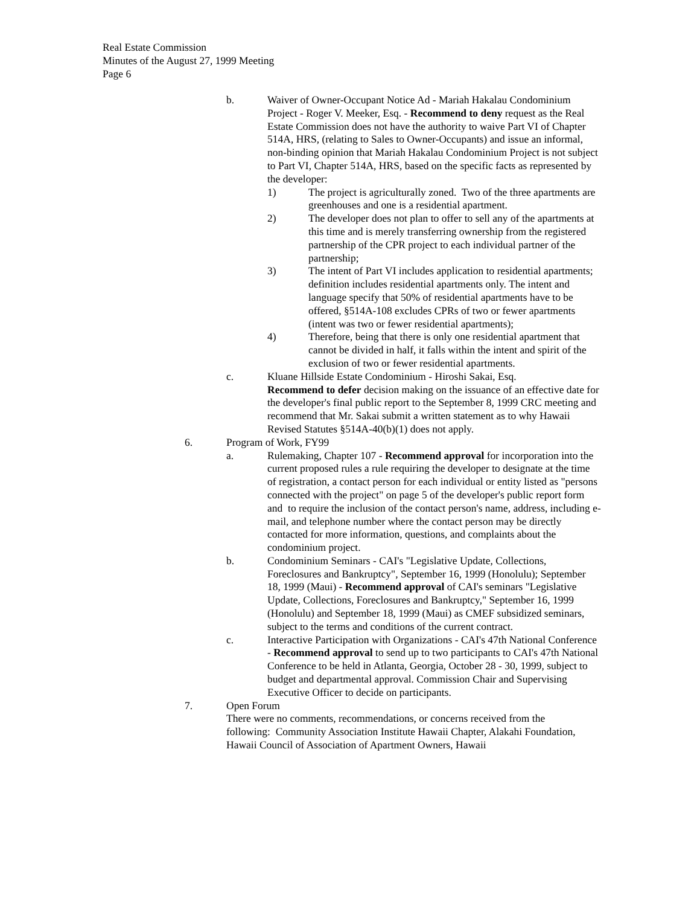Real Estate Commission
Minutes of the August 27, 1999 Meeting
Page 6
b. Waiver of Owner-Occupant Notice Ad - Mariah Hakalau Condominium Project - Roger V. Meeker, Esq. - Recommend to deny request as the Real Estate Commission does not have the authority to waive Part VI of Chapter 514A, HRS, (relating to Sales to Owner-Occupants) and issue an informal, non-binding opinion that Mariah Hakalau Condominium Project is not subject to Part VI, Chapter 514A, HRS, based on the specific facts as represented by the developer:
1) The project is agriculturally zoned. Two of the three apartments are greenhouses and one is a residential apartment.
2) The developer does not plan to offer to sell any of the apartments at this time and is merely transferring ownership from the registered partnership of the CPR project to each individual partner of the partnership;
3) The intent of Part VI includes application to residential apartments; definition includes residential apartments only. The intent and language specify that 50% of residential apartments have to be offered, §514A-108 excludes CPRs of two or fewer apartments (intent was two or fewer residential apartments);
4) Therefore, being that there is only one residential apartment that cannot be divided in half, it falls within the intent and spirit of the exclusion of two or fewer residential apartments.
c. Kluane Hillside Estate Condominium - Hiroshi Sakai, Esq.
Recommend to defer decision making on the issuance of an effective date for the developer's final public report to the September 8, 1999 CRC meeting and recommend that Mr. Sakai submit a written statement as to why Hawaii Revised Statutes §514A-40(b)(1) does not apply.
6. Program of Work, FY99
a. Rulemaking, Chapter 107 - Recommend approval for incorporation into the current proposed rules a rule requiring the developer to designate at the time of registration, a contact person for each individual or entity listed as "persons connected with the project" on page 5 of the developer's public report form and to require the inclusion of the contact person's name, address, including e-mail, and telephone number where the contact person may be directly contacted for more information, questions, and complaints about the condominium project.
b. Condominium Seminars - CAI's "Legislative Update, Collections, Foreclosures and Bankruptcy", September 16, 1999 (Honolulu); September 18, 1999 (Maui) - Recommend approval of CAI's seminars "Legislative Update, Collections, Foreclosures and Bankruptcy," September 16, 1999 (Honolulu) and September 18, 1999 (Maui) as CMEF subsidized seminars, subject to the terms and conditions of the current contract.
c. Interactive Participation with Organizations - CAI's 47th National Conference - Recommend approval to send up to two participants to CAI's 47th National Conference to be held in Atlanta, Georgia, October 28 - 30, 1999, subject to budget and departmental approval. Commission Chair and Supervising Executive Officer to decide on participants.
7. Open Forum
There were no comments, recommendations, or concerns received from the following: Community Association Institute Hawaii Chapter, Alakahi Foundation, Hawaii Council of Association of Apartment Owners, Hawaii